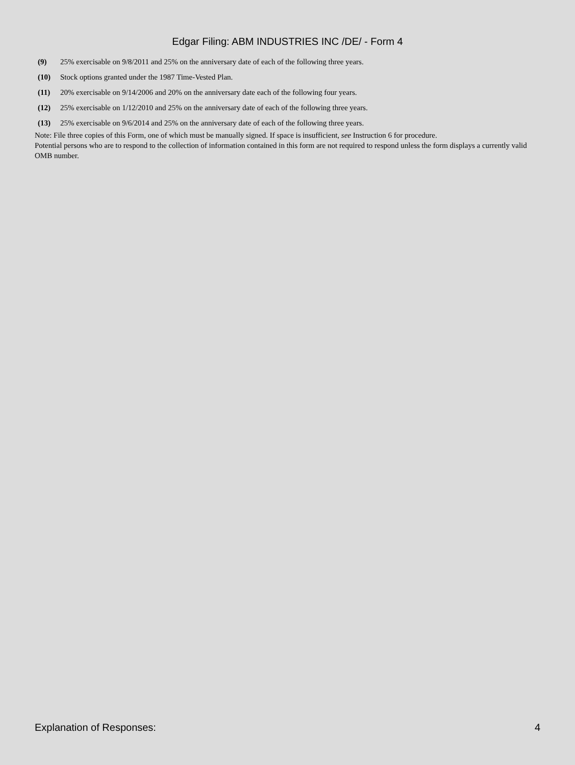Edgar Filing: ABM INDUSTRIES INC /DE/ - Form 4
| (9) | 25% exercisable on 9/8/2011 and 25% on the anniversary date of each of the following three years. |
| (10) | Stock options granted under the 1987 Time-Vested Plan. |
| (11) | 20% exercisable on 9/14/2006 and 20% on the anniversary date each of the following four years. |
| (12) | 25% exercisable on 1/12/2010 and 25% on the anniversary date of each of the following three years. |
| (13) | 25% exercisable on 9/6/2014 and 25% on the anniversary date of each of the following three years. |
Note: File three copies of this Form, one of which must be manually signed. If space is insufficient, see Instruction 6 for procedure.
Potential persons who are to respond to the collection of information contained in this form are not required to respond unless the form displays a currently valid OMB number.
Explanation of Responses: 4